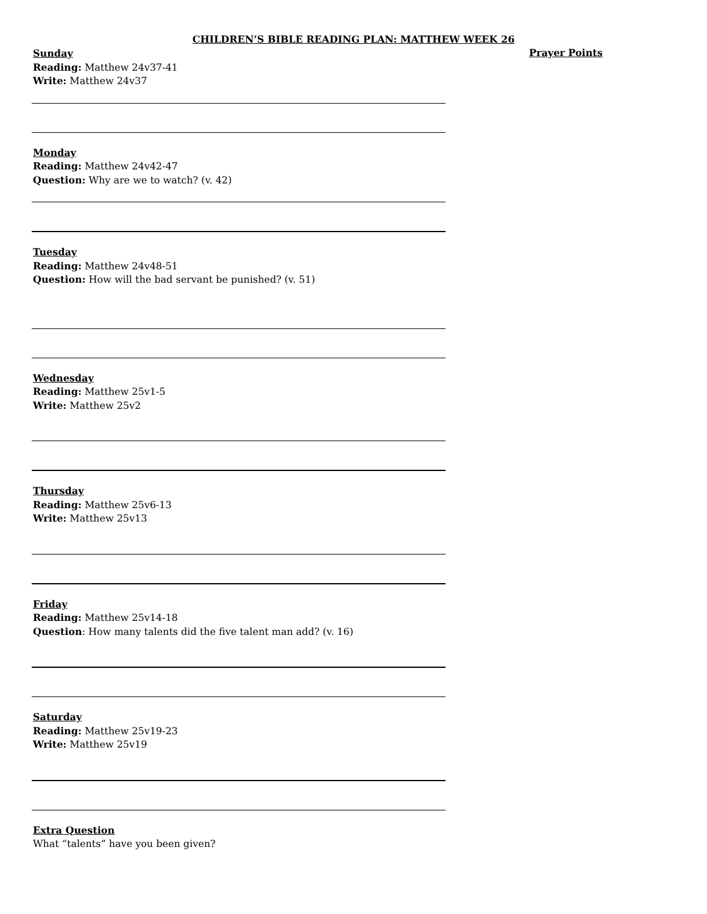CHILDREN’S BIBLE READING PLAN: MATTHEW WEEK 26
Prayer Points
Sunday
Reading: Matthew 24v37-41
Write: Matthew 24v37
Monday
Reading: Matthew 24v42-47
Question: Why are we to watch? (v. 42)
Tuesday
Reading: Matthew 24v48-51
Question: How will the bad servant be punished? (v. 51)
Wednesday
Reading: Matthew 25v1-5
Write: Matthew 25v2
Thursday
Reading: Matthew 25v6-13
Write: Matthew 25v13
Friday
Reading: Matthew 25v14-18
Question: How many talents did the five talent man add? (v. 16)
Saturday
Reading: Matthew 25v19-23
Write: Matthew 25v19
Extra Question
What “talents” have you been given?